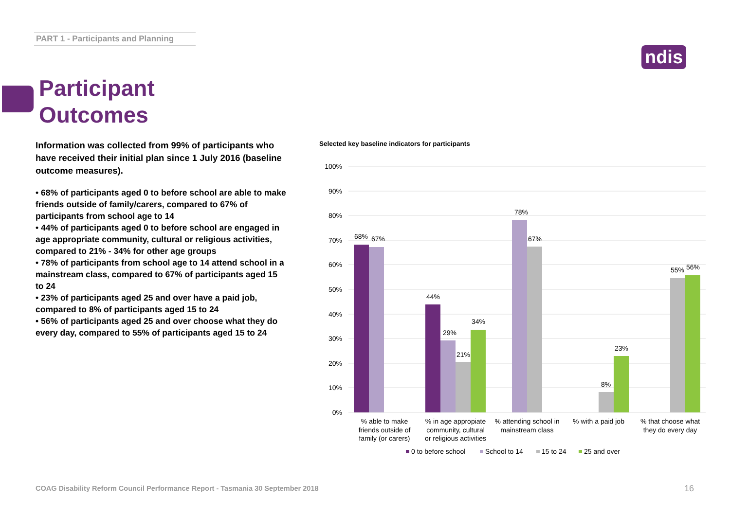PART 1 - Participants and Planning
ndis
Participant
Outcomes
Information was collected from 99% of participants who have received their initial plan since 1 July 2016 (baseline outcome measures).
• 68% of participants aged 0 to before school are able to make friends outside of family/carers, compared to 67% of participants from school age to 14
• 44% of participants aged 0 to before school are engaged in age appropriate community, cultural or religious activities, compared to 21% - 34% for other age groups
• 78% of participants from school age to 14 attend school in a mainstream class, compared to 67% of participants aged 15 to 24
• 23% of participants aged 25 and over have a paid job, compared to 8% of participants aged 15 to 24
• 56% of participants aged 25 and over choose what they do every day, compared to 55% of participants aged 15 to 24
Selected key baseline indicators for participants
100%
90%
80%
70%
60%
50%
40%
30%
20%
10%
0%
68%
67%
44%
29%
21%
34%
78%
67%
8%
23%
55%
56%
% able to make
friends outside of
family (or carers)
% in age appropiate
community, cultural
or religious activities
% attending school in
mainstream class
% with a paid job
% that choose what
they do every day
0 to before school
School to 14
15 to 24
25 and over
COAG Disability Reform Council Performance Report - Tasmania 30 September 2018
16